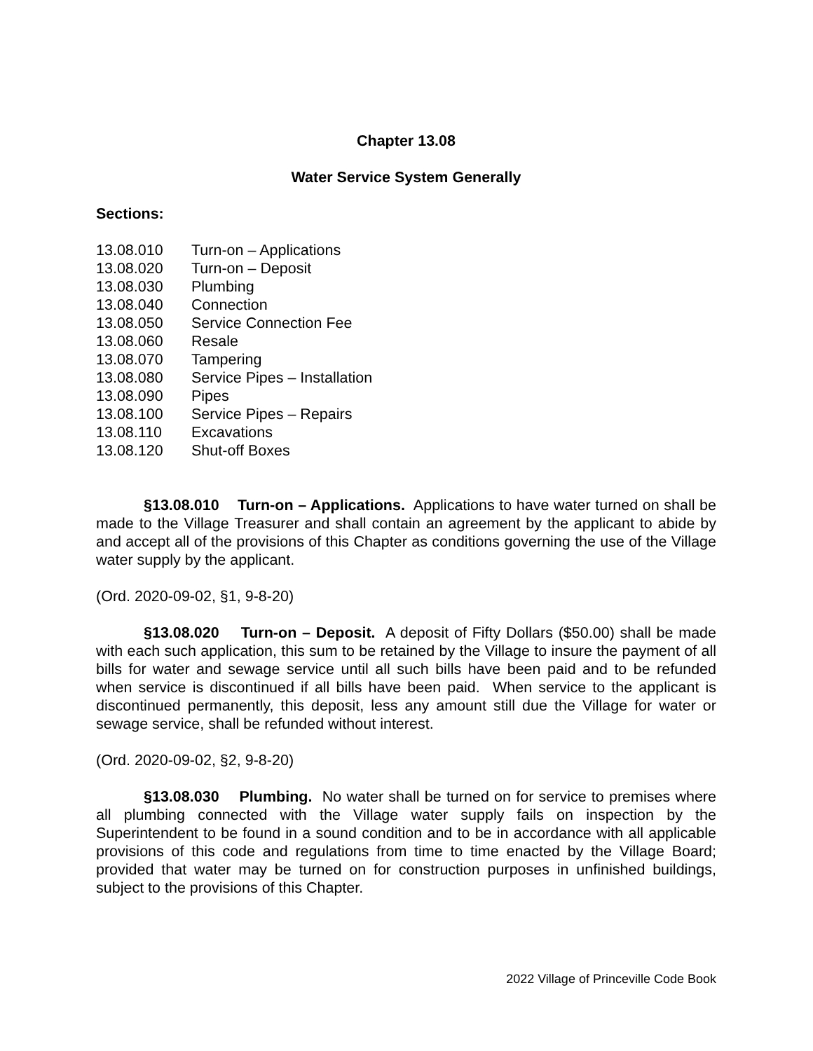Chapter 13.08
Water Service System Generally
Sections:
13.08.010 Turn-on – Applications
13.08.020 Turn-on – Deposit
13.08.030 Plumbing
13.08.040 Connection
13.08.050 Service Connection Fee
13.08.060 Resale
13.08.070 Tampering
13.08.080 Service Pipes – Installation
13.08.090 Pipes
13.08.100 Service Pipes – Repairs
13.08.110 Excavations
13.08.120 Shut-off Boxes
§13.08.010 Turn-on – Applications. Applications to have water turned on shall be made to the Village Treasurer and shall contain an agreement by the applicant to abide by and accept all of the provisions of this Chapter as conditions governing the use of the Village water supply by the applicant.
(Ord. 2020-09-02, §1, 9-8-20)
§13.08.020 Turn-on – Deposit. A deposit of Fifty Dollars ($50.00) shall be made with each such application, this sum to be retained by the Village to insure the payment of all bills for water and sewage service until all such bills have been paid and to be refunded when service is discontinued if all bills have been paid. When service to the applicant is discontinued permanently, this deposit, less any amount still due the Village for water or sewage service, shall be refunded without interest.
(Ord. 2020-09-02, §2, 9-8-20)
§13.08.030 Plumbing. No water shall be turned on for service to premises where all plumbing connected with the Village water supply fails on inspection by the Superintendent to be found in a sound condition and to be in accordance with all applicable provisions of this code and regulations from time to time enacted by the Village Board; provided that water may be turned on for construction purposes in unfinished buildings, subject to the provisions of this Chapter.
2022 Village of Princeville Code Book